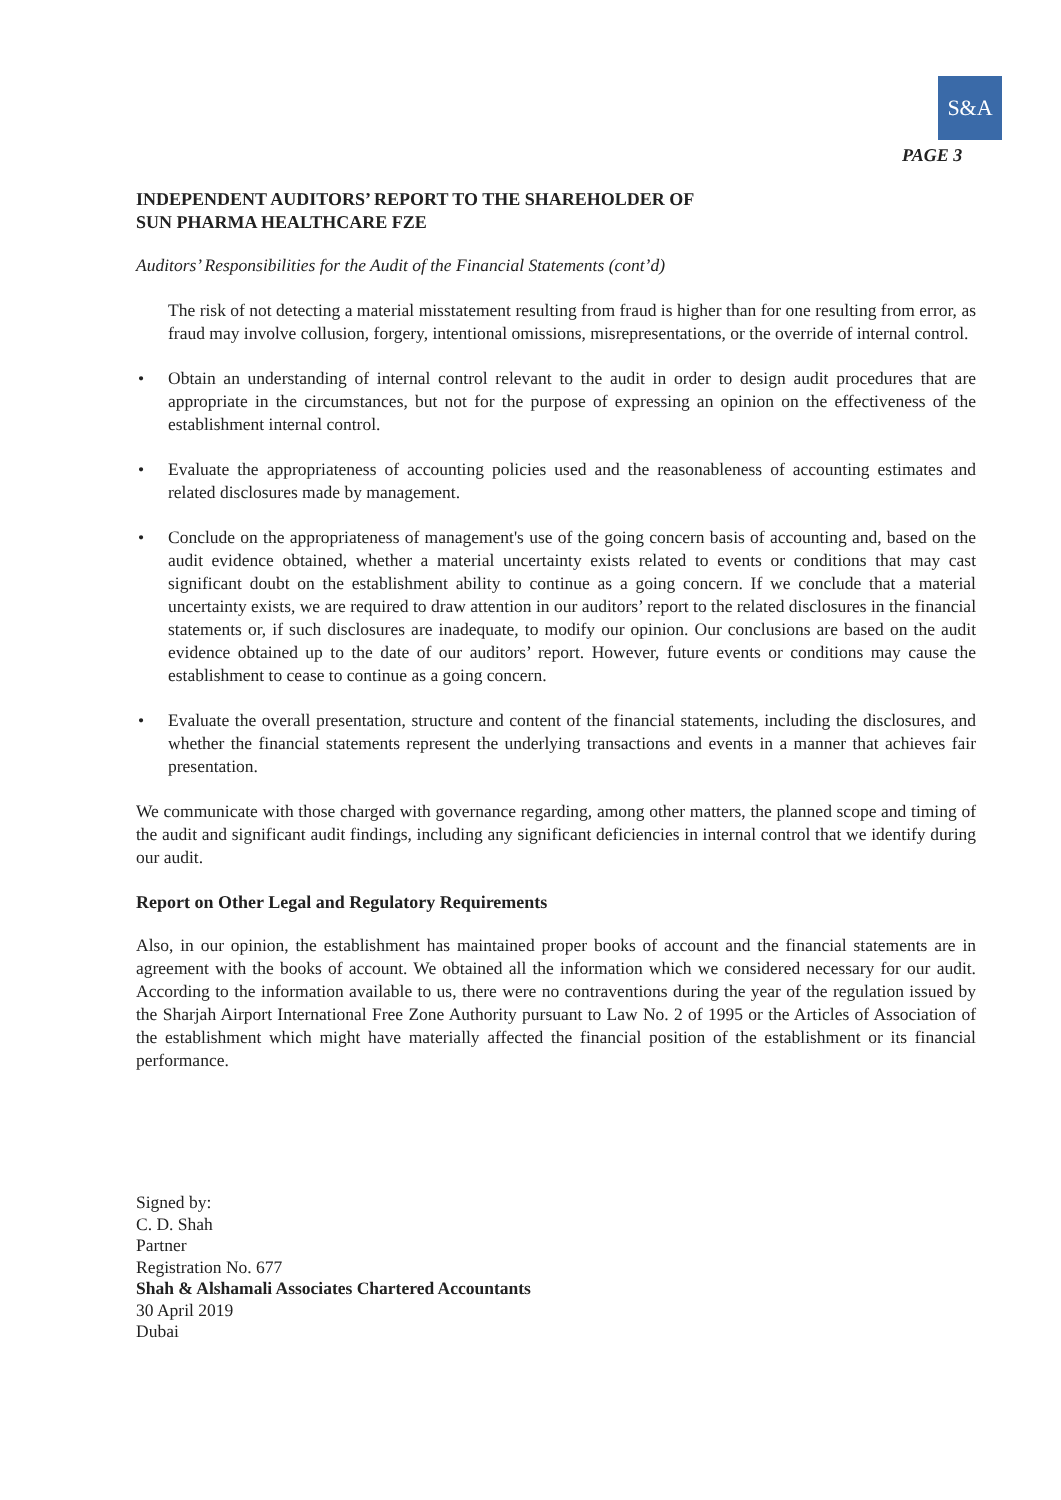S&A
PAGE 3
INDEPENDENT AUDITORS’ REPORT TO THE SHAREHOLDER OF
SUN PHARMA HEALTHCARE FZE
Auditors’ Responsibilities for the Audit of the Financial Statements (cont’d)
The risk of not detecting a material misstatement resulting from fraud is higher than for one resulting from error, as fraud may involve collusion, forgery, intentional omissions, misrepresentations, or the override of internal control.
• Obtain an understanding of internal control relevant to the audit in order to design audit procedures that are appropriate in the circumstances, but not for the purpose of expressing an opinion on the effectiveness of the establishment internal control.
• Evaluate the appropriateness of accounting policies used and the reasonableness of accounting estimates and related disclosures made by management.
• Conclude on the appropriateness of management's use of the going concern basis of accounting and, based on the audit evidence obtained, whether a material uncertainty exists related to events or conditions that may cast significant doubt on the establishment ability to continue as a going concern. If we conclude that a material uncertainty exists, we are required to draw attention in our auditors’ report to the related disclosures in the financial statements or, if such disclosures are inadequate, to modify our opinion. Our conclusions are based on the audit evidence obtained up to the date of our auditors’ report. However, future events or conditions may cause the establishment to cease to continue as a going concern.
• Evaluate the overall presentation, structure and content of the financial statements, including the disclosures, and whether the financial statements represent the underlying transactions and events in a manner that achieves fair presentation.
We communicate with those charged with governance regarding, among other matters, the planned scope and timing of the audit and significant audit findings, including any significant deficiencies in internal control that we identify during our audit.
Report on Other Legal and Regulatory Requirements
Also, in our opinion, the establishment has maintained proper books of account and the financial statements are in agreement with the books of account. We obtained all the information which we considered necessary for our audit. According to the information available to us, there were no contraventions during the year of the regulation issued by the Sharjah Airport International Free Zone Authority pursuant to Law No. 2 of 1995 or the Articles of Association of the establishment which might have materially affected the financial position of the establishment or its financial performance.
Signed by:
C. D. Shah
Partner
Registration No. 677
Shah & Alshamali Associates Chartered Accountants
30 April 2019
Dubai